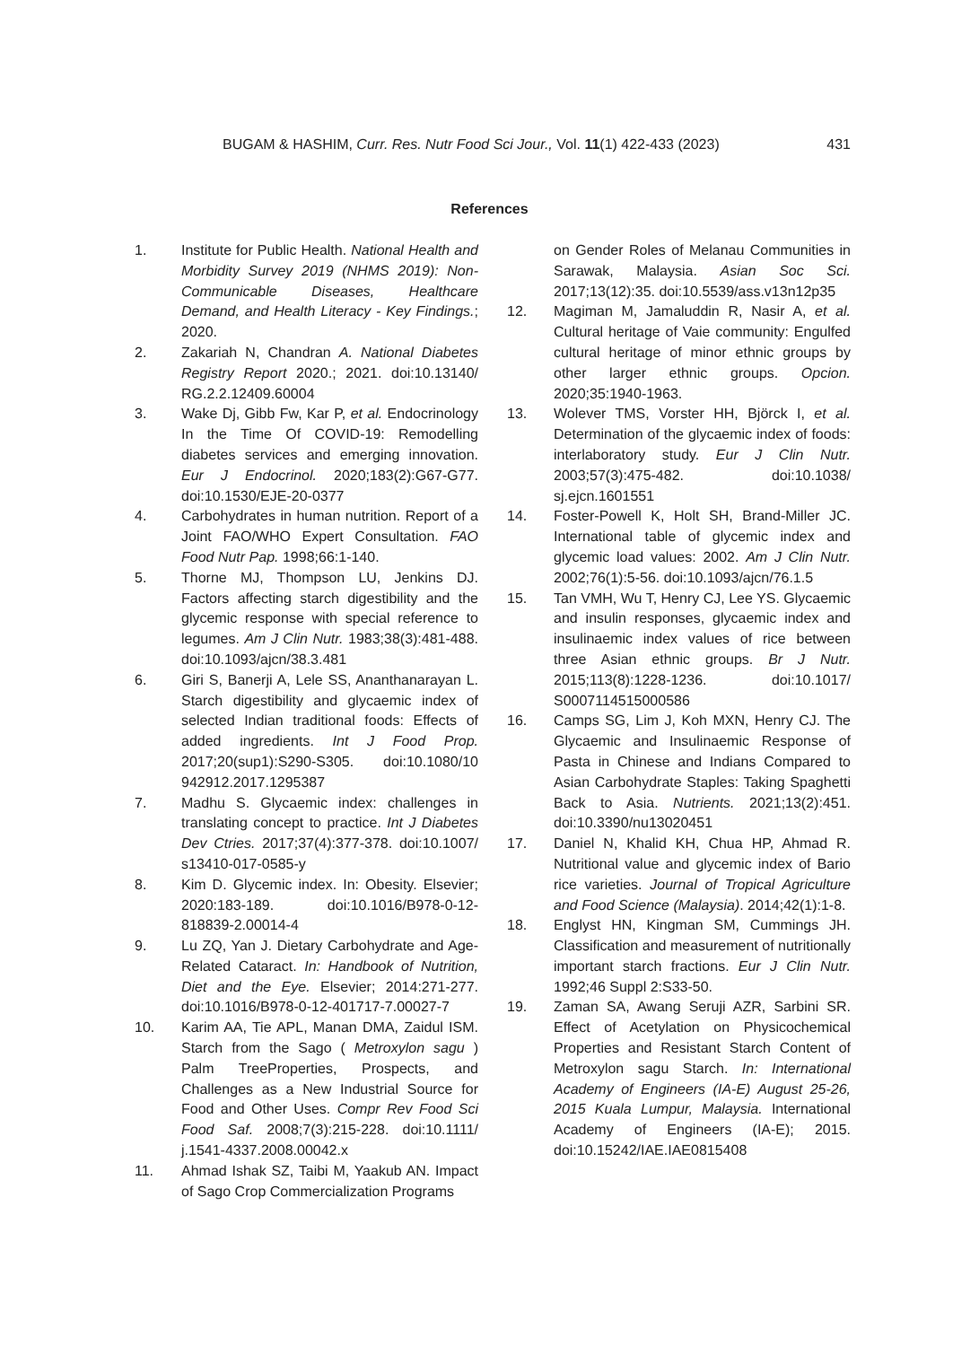BUGAM & HASHIM, Curr. Res. Nutr Food Sci Jour., Vol. 11(1) 422-433 (2023) 431
References
1. Institute for Public Health. National Health and Morbidity Survey 2019 (NHMS 2019): Non-Communicable Diseases, Healthcare Demand, and Health Literacy - Key Findings.; 2020.
2. Zakariah N, Chandran A. National Diabetes Registry Report 2020.; 2021. doi:10.13140/ RG.2.2.12409.60004
3. Wake Dj, Gibb Fw, Kar P, et al. Endocrinology In the Time Of COVID-19: Remodelling diabetes services and emerging innovation. Eur J Endocrinol. 2020;183(2):G67-G77. doi:10.1530/EJE-20-0377
4. Carbohydrates in human nutrition. Report of a Joint FAO/WHO Expert Consultation. FAO Food Nutr Pap. 1998;66:1-140.
5. Thorne MJ, Thompson LU, Jenkins DJ. Factors affecting starch digestibility and the glycemic response with special reference to legumes. Am J Clin Nutr. 1983;38(3):481-488. doi:10.1093/ajcn/38.3.481
6. Giri S, Banerji A, Lele SS, Ananthanarayan L. Starch digestibility and glycaemic index of selected Indian traditional foods: Effects of added ingredients. Int J Food Prop. 2017;20(sup1):S290-S305. doi:10.1080/10 942912.2017.1295387
7. Madhu S. Glycaemic index: challenges in translating concept to practice. Int J Diabetes Dev Ctries. 2017;37(4):377-378. doi:10.1007/ s13410-017-0585-y
8. Kim D. Glycemic index. In: Obesity. Elsevier; 2020:183-189. doi:10.1016/B978-0-12-818839-2.00014-4
9. Lu ZQ, Yan J. Dietary Carbohydrate and Age-Related Cataract. In: Handbook of Nutrition, Diet and the Eye. Elsevier; 2014:271-277. doi:10.1016/B978-0-12-401717-7.00027-7
10. Karim AA, Tie APL, Manan DMA, Zaidul ISM. Starch from the Sago ( Metroxylon sagu ) Palm TreeProperties, Prospects, and Challenges as a New Industrial Source for Food and Other Uses. Compr Rev Food Sci Food Saf. 2008;7(3):215-228. doi:10.1111/ j.1541-4337.2008.00042.x
11. Ahmad Ishak SZ, Taibi M, Yaakub AN. Impact of Sago Crop Commercialization Programs
on Gender Roles of Melanau Communities in Sarawak, Malaysia. Asian Soc Sci. 2017;13(12):35. doi:10.5539/ass.v13n12p35
12. Magiman M, Jamaluddin R, Nasir A, et al. Cultural heritage of Vaie community: Engulfed cultural heritage of minor ethnic groups by other larger ethnic groups. Opcion. 2020;35:1940-1963.
13. Wolever TMS, Vorster HH, Björck I, et al. Determination of the glycaemic index of foods: interlaboratory study. Eur J Clin Nutr. 2003;57(3):475-482. doi:10.1038/ sj.ejcn.1601551
14. Foster-Powell K, Holt SH, Brand-Miller JC. International table of glycemic index and glycemic load values: 2002. Am J Clin Nutr. 2002;76(1):5-56. doi:10.1093/ajcn/76.1.5
15. Tan VMH, Wu T, Henry CJ, Lee YS. Glycaemic and insulin responses, glycaemic index and insulinaemic index values of rice between three Asian ethnic groups. Br J Nutr. 2015;113(8):1228-1236. doi:10.1017/ S0007114515000586
16. Camps SG, Lim J, Koh MXN, Henry CJ. The Glycaemic and Insulinaemic Response of Pasta in Chinese and Indians Compared to Asian Carbohydrate Staples: Taking Spaghetti Back to Asia. Nutrients. 2021;13(2):451. doi:10.3390/nu13020451
17. Daniel N, Khalid KH, Chua HP, Ahmad R. Nutritional value and glycemic index of Bario rice varieties. Journal of Tropical Agriculture and Food Science (Malaysia). 2014;42(1):1-8.
18. Englyst HN, Kingman SM, Cummings JH. Classification and measurement of nutritionally important starch fractions. Eur J Clin Nutr. 1992;46 Suppl 2:S33-50.
19. Zaman SA, Awang Seruji AZR, Sarbini SR. Effect of Acetylation on Physicochemical Properties and Resistant Starch Content of Metroxylon sagu Starch. In: International Academy of Engineers (IA-E) August 25-26, 2015 Kuala Lumpur, Malaysia. International Academy of Engineers (IA-E); 2015. doi:10.15242/IAE.IAE0815408